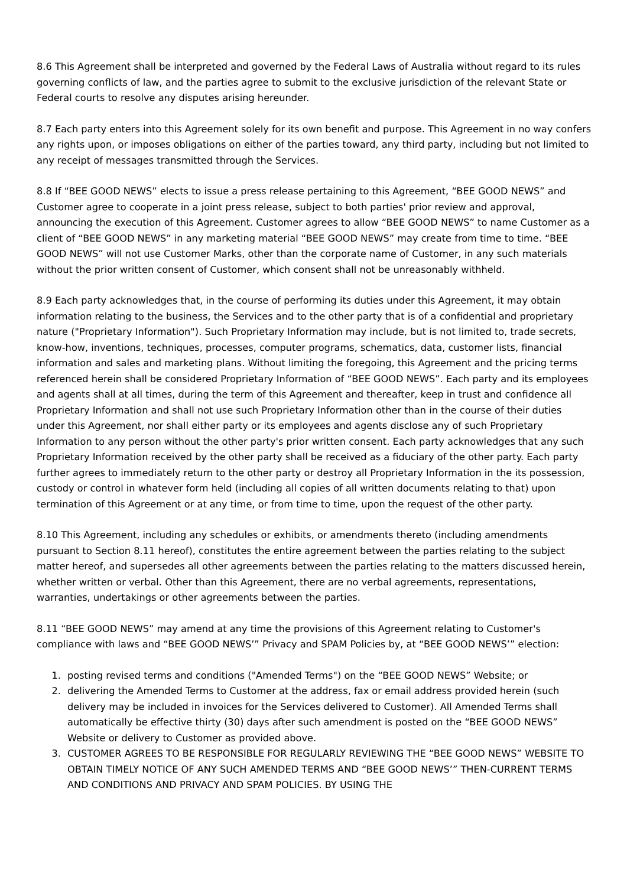8.6 This Agreement shall be interpreted and governed by the Federal Laws of Australia without regard to its rules governing conflicts of law, and the parties agree to submit to the exclusive jurisdiction of the relevant State or Federal courts to resolve any disputes arising hereunder.
8.7 Each party enters into this Agreement solely for its own benefit and purpose. This Agreement in no way confers any rights upon, or imposes obligations on either of the parties toward, any third party, including but not limited to any receipt of messages transmitted through the Services.
8.8 If “BEE GOOD NEWS” elects to issue a press release pertaining to this Agreement, “BEE GOOD NEWS” and Customer agree to cooperate in a joint press release, subject to both parties' prior review and approval, announcing the execution of this Agreement. Customer agrees to allow “BEE GOOD NEWS” to name Customer as a client of “BEE GOOD NEWS” in any marketing material “BEE GOOD NEWS” may create from time to time. “BEE GOOD NEWS” will not use Customer Marks, other than the corporate name of Customer, in any such materials without the prior written consent of Customer, which consent shall not be unreasonably withheld.
8.9 Each party acknowledges that, in the course of performing its duties under this Agreement, it may obtain information relating to the business, the Services and to the other party that is of a confidential and proprietary nature ("Proprietary Information"). Such Proprietary Information may include, but is not limited to, trade secrets, know-how, inventions, techniques, processes, computer programs, schematics, data, customer lists, financial information and sales and marketing plans. Without limiting the foregoing, this Agreement and the pricing terms referenced herein shall be considered Proprietary Information of “BEE GOOD NEWS”. Each party and its employees and agents shall at all times, during the term of this Agreement and thereafter, keep in trust and confidence all Proprietary Information and shall not use such Proprietary Information other than in the course of their duties under this Agreement, nor shall either party or its employees and agents disclose any of such Proprietary Information to any person without the other party's prior written consent. Each party acknowledges that any such Proprietary Information received by the other party shall be received as a fiduciary of the other party. Each party further agrees to immediately return to the other party or destroy all Proprietary Information in the its possession, custody or control in whatever form held (including all copies of all written documents relating to that) upon termination of this Agreement or at any time, or from time to time, upon the request of the other party.
8.10 This Agreement, including any schedules or exhibits, or amendments thereto (including amendments pursuant to Section 8.11 hereof), constitutes the entire agreement between the parties relating to the subject matter hereof, and supersedes all other agreements between the parties relating to the matters discussed herein, whether written or verbal. Other than this Agreement, there are no verbal agreements, representations, warranties, undertakings or other agreements between the parties.
8.11 “BEE GOOD NEWS” may amend at any time the provisions of this Agreement relating to Customer's compliance with laws and “BEE GOOD NEWS’” Privacy and SPAM Policies by, at “BEE GOOD NEWS’” election:
1. posting revised terms and conditions ("Amended Terms") on the “BEE GOOD NEWS” Website; or
2. delivering the Amended Terms to Customer at the address, fax or email address provided herein (such delivery may be included in invoices for the Services delivered to Customer). All Amended Terms shall automatically be effective thirty (30) days after such amendment is posted on the “BEE GOOD NEWS” Website or delivery to Customer as provided above.
3. CUSTOMER AGREES TO BE RESPONSIBLE FOR REGULARLY REVIEWING THE “BEE GOOD NEWS” WEBSITE TO OBTAIN TIMELY NOTICE OF ANY SUCH AMENDED TERMS AND “BEE GOOD NEWS’” THEN-CURRENT TERMS AND CONDITIONS AND PRIVACY AND SPAM POLICIES. BY USING THE